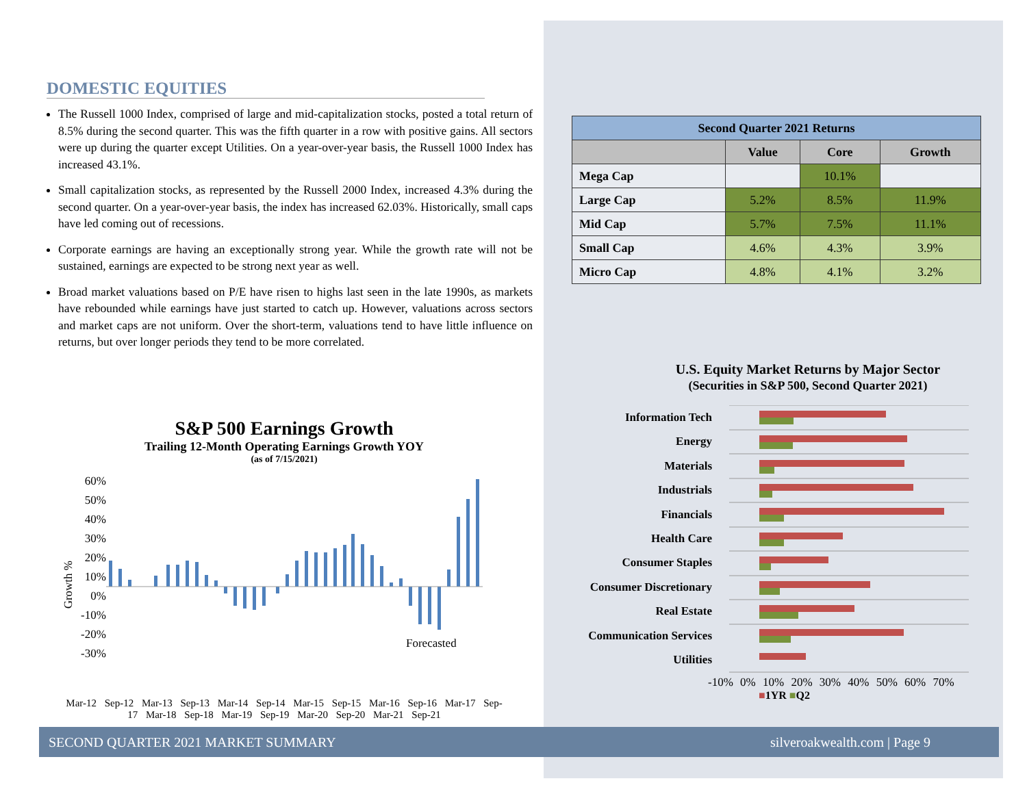DOMESTIC EQUITIES
The Russell 1000 Index, comprised of large and mid-capitalization stocks, posted a total return of 8.5% during the second quarter. This was the fifth quarter in a row with positive gains. All sectors were up during the quarter except Utilities. On a year-over-year basis, the Russell 1000 Index has increased 43.1%.
Small capitalization stocks, as represented by the Russell 2000 Index, increased 4.3% during the second quarter. On a year-over-year basis, the index has increased 62.03%. Historically, small caps have led coming out of recessions.
Corporate earnings are having an exceptionally strong year. While the growth rate will not be sustained, earnings are expected to be strong next year as well.
Broad market valuations based on P/E have risen to highs last seen in the late 1990s, as markets have rebounded while earnings have just started to catch up. However, valuations across sectors and market caps are not uniform. Over the short-term, valuations tend to have little influence on returns, but over longer periods they tend to be more correlated.
| Second Quarter 2021 Returns | | | |
| --- | --- | --- | --- |
| | Value | Core | Growth |
| Mega Cap | | 10.1% | |
| Large Cap | 5.2% | 8.5% | 11.9% |
| Mid Cap | 5.7% | 7.5% | 11.1% |
| Small Cap | 4.6% | 4.3% | 3.9% |
| Micro Cap | 4.8% | 4.1% | 3.2% |
S&P 500 Earnings Growth
Trailing 12-Month Operating Earnings Growth YOY
(as of 7/15/2021)
Growth %
60%
50%
40%
30%
20%
10%
0%
-10%
-20%
-30%
Forecasted
Mar-12 Sep-12 Mar-13 Sep-13 Mar-14 Sep-14 Mar-15 Sep-15 Mar-16 Sep-16 Mar-17 Sep-17 Mar-18 Sep-18 Mar-19 Sep-19 Mar-20 Sep-20 Mar-21 Sep-21
U.S. Equity Market Returns by Major Sector
(Securities in S&P 500, Second Quarter 2021)
Information Tech
Energy
Materials
Industrials
Financials
Health Care
Consumer Staples
Consumer Discretionary
Real Estate
Communication Services
Utilities
-10% 0% 10% 20% 30% 40% 50% 60% 70%
■1YR ■Q2
SECOND QUARTER 2021 MARKET SUMMARY silveroakwealth.com | Page 9